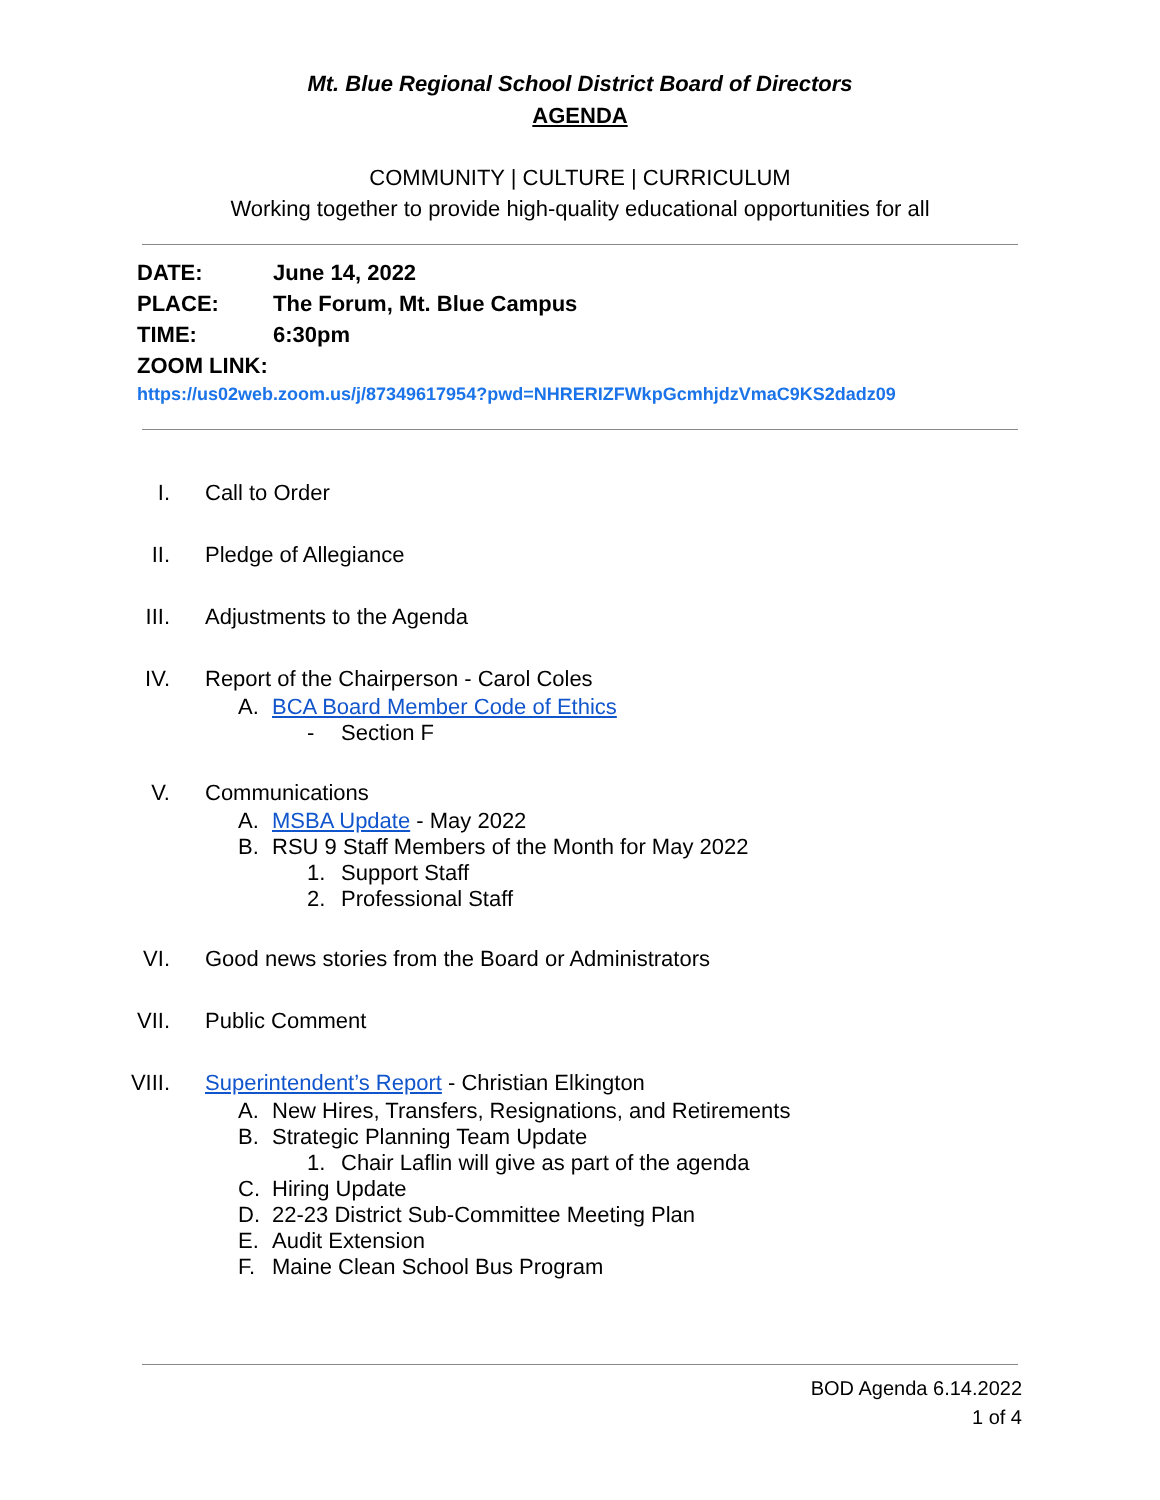Mt. Blue Regional School District Board of Directors
AGENDA
COMMUNITY | CULTURE | CURRICULUM
Working together to provide high-quality educational opportunities for all
DATE: June 14, 2022
PLACE: The Forum, Mt. Blue Campus
TIME: 6:30pm
ZOOM LINK:
https://us02web.zoom.us/j/87349617954?pwd=NHRERIZFWkpGcmhjdzVmaC9KS2dadz09
I. Call to Order
II. Pledge of Allegiance
III. Adjustments to the Agenda
IV. Report of the Chairperson - Carol Coles
A. BCA Board Member Code of Ethics
- Section F
V. Communications
A. MSBA Update - May 2022
B. RSU 9 Staff Members of the Month for May 2022
1. Support Staff
2. Professional Staff
VI. Good news stories from the Board or Administrators
VII. Public Comment
VIII. Superintendent’s Report - Christian Elkington
A. New Hires, Transfers, Resignations, and Retirements
B. Strategic Planning Team Update
1. Chair Laflin will give as part of the agenda
C. Hiring Update
D. 22-23 District Sub-Committee Meeting Plan
E. Audit Extension
F. Maine Clean School Bus Program
BOD Agenda 6.14.2022
1 of 4